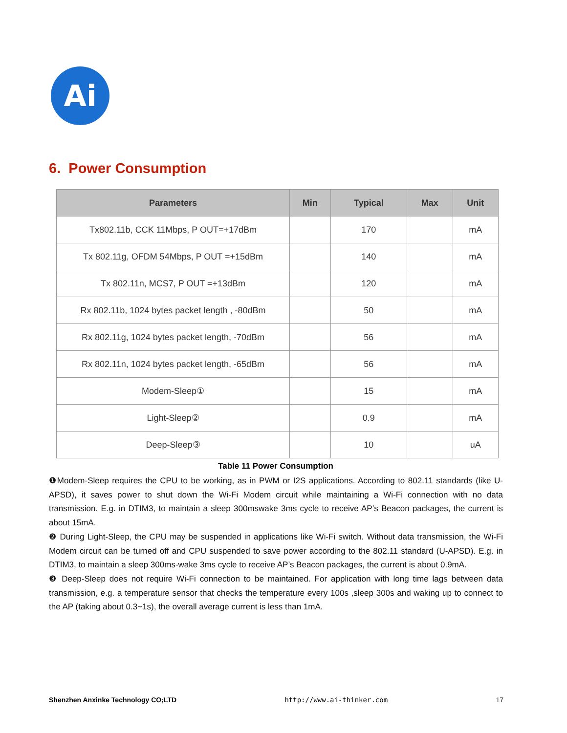Ai
6. Power Consumption
| Parameters | Min | Typical | Max | Unit |
| --- | --- | --- | --- | --- |
| Tx802.11b, CCK 11Mbps, P OUT=+17dBm | | 170 | | mA |
| Tx 802.11g, OFDM 54Mbps, P OUT =+15dBm | | 140 | | mA |
| Tx 802.11n, MCS7, P OUT =+13dBm | | 120 | | mA |
| Rx 802.11b, 1024 bytes packet length , -80dBm | | 50 | | mA |
| Rx 802.11g, 1024 bytes packet length, -70dBm | | 56 | | mA |
| Rx 802.11n, 1024 bytes packet length, -65dBm | | 56 | | mA |
| Modem-Sleep① | | 15 | | mA |
| Light-Sleep② | | 0.9 | | mA |
| Deep-Sleep③ | | 10 | | uA |
Table 11 Power Consumption
❶Modem-Sleep requires the CPU to be working, as in PWM or I2S applications. According to 802.11 standards (like U-APSD), it saves power to shut down the Wi-Fi Modem circuit while maintaining a Wi-Fi connection with no data transmission. E.g. in DTIM3, to maintain a sleep 300mswake 3ms cycle to receive AP’s Beacon packages, the current is about 15mA.
❷ During Light-Sleep, the CPU may be suspended in applications like Wi-Fi switch. Without data transmission, the Wi-Fi Modem circuit can be turned off and CPU suspended to save power according to the 802.11 standard (U-APSD). E.g. in DTIM3, to maintain a sleep 300ms-wake 3ms cycle to receive AP’s Beacon packages, the current is about 0.9mA.
❸ Deep-Sleep does not require Wi-Fi connection to be maintained. For application with long time lags between data transmission, e.g. a temperature sensor that checks the temperature every 100s ,sleep 300s and waking up to connect to the AP (taking about 0.3~1s), the overall average current is less than 1mA.
Shenzhen Anxinke Technology CO;LTD http://www.ai-thinker.com 17